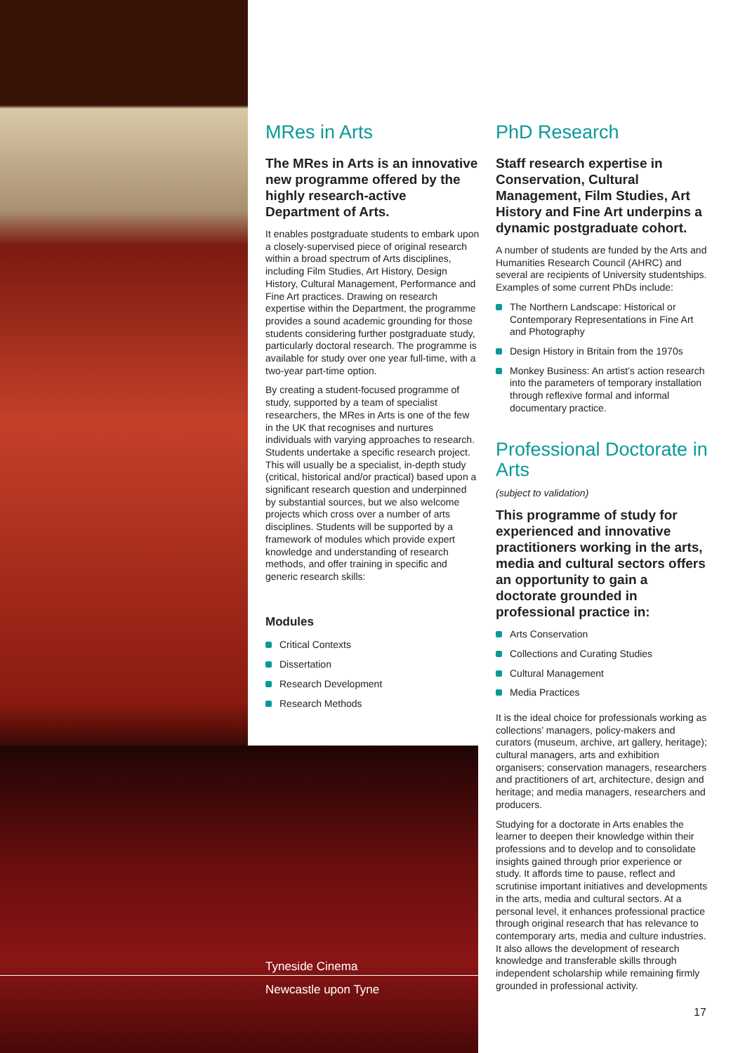MRes in Arts
The MRes in Arts is an innovative new programme offered by the highly research-active Department of Arts.
It enables postgraduate students to embark upon a closely-supervised piece of original research within a broad spectrum of Arts disciplines, including Film Studies, Art History, Design History, Cultural Management, Performance and Fine Art practices. Drawing on research expertise within the Department, the programme provides a sound academic grounding for those students considering further postgraduate study, particularly doctoral research. The programme is available for study over one year full-time, with a two-year part-time option.
By creating a student-focused programme of study, supported by a team of specialist researchers, the MRes in Arts is one of the few in the UK that recognises and nurtures individuals with varying approaches to research. Students undertake a specific research project. This will usually be a specialist, in-depth study (critical, historical and/or practical) based upon a significant research question and underpinned by substantial sources, but we also welcome projects which cross over a number of arts disciplines. Students will be supported by a framework of modules which provide expert knowledge and understanding of research methods, and offer training in specific and generic research skills:
Modules
Critical Contexts
Dissertation
Research Development
Research Methods
Tyneside Cinema
Newcastle upon Tyne
PhD Research
Staff research expertise in Conservation, Cultural Management, Film Studies, Art History and Fine Art underpins a dynamic postgraduate cohort.
A number of students are funded by the Arts and Humanities Research Council (AHRC) and several are recipients of University studentships. Examples of some current PhDs include:
The Northern Landscape: Historical or Contemporary Representations in Fine Art and Photography
Design History in Britain from the 1970s
Monkey Business: An artist’s action research into the parameters of temporary installation through reflexive formal and informal documentary practice.
Professional Doctorate in Arts
(subject to validation)
This programme of study for experienced and innovative practitioners working in the arts, media and cultural sectors offers an opportunity to gain a doctorate grounded in professional practice in:
Arts Conservation
Collections and Curating Studies
Cultural Management
Media Practices
It is the ideal choice for professionals working as collections’ managers, policy-makers and curators (museum, archive, art gallery, heritage); cultural managers, arts and exhibition organisers; conservation managers, researchers and practitioners of art, architecture, design and heritage; and media managers, researchers and producers.
Studying for a doctorate in Arts enables the learner to deepen their knowledge within their professions and to develop and to consolidate insights gained through prior experience or study. It affords time to pause, reflect and scrutinise important initiatives and developments in the arts, media and cultural sectors. At a personal level, it enhances professional practice through original research that has relevance to contemporary arts, media and culture industries. It also allows the development of research knowledge and transferable skills through independent scholarship while remaining firmly grounded in professional activity.
17